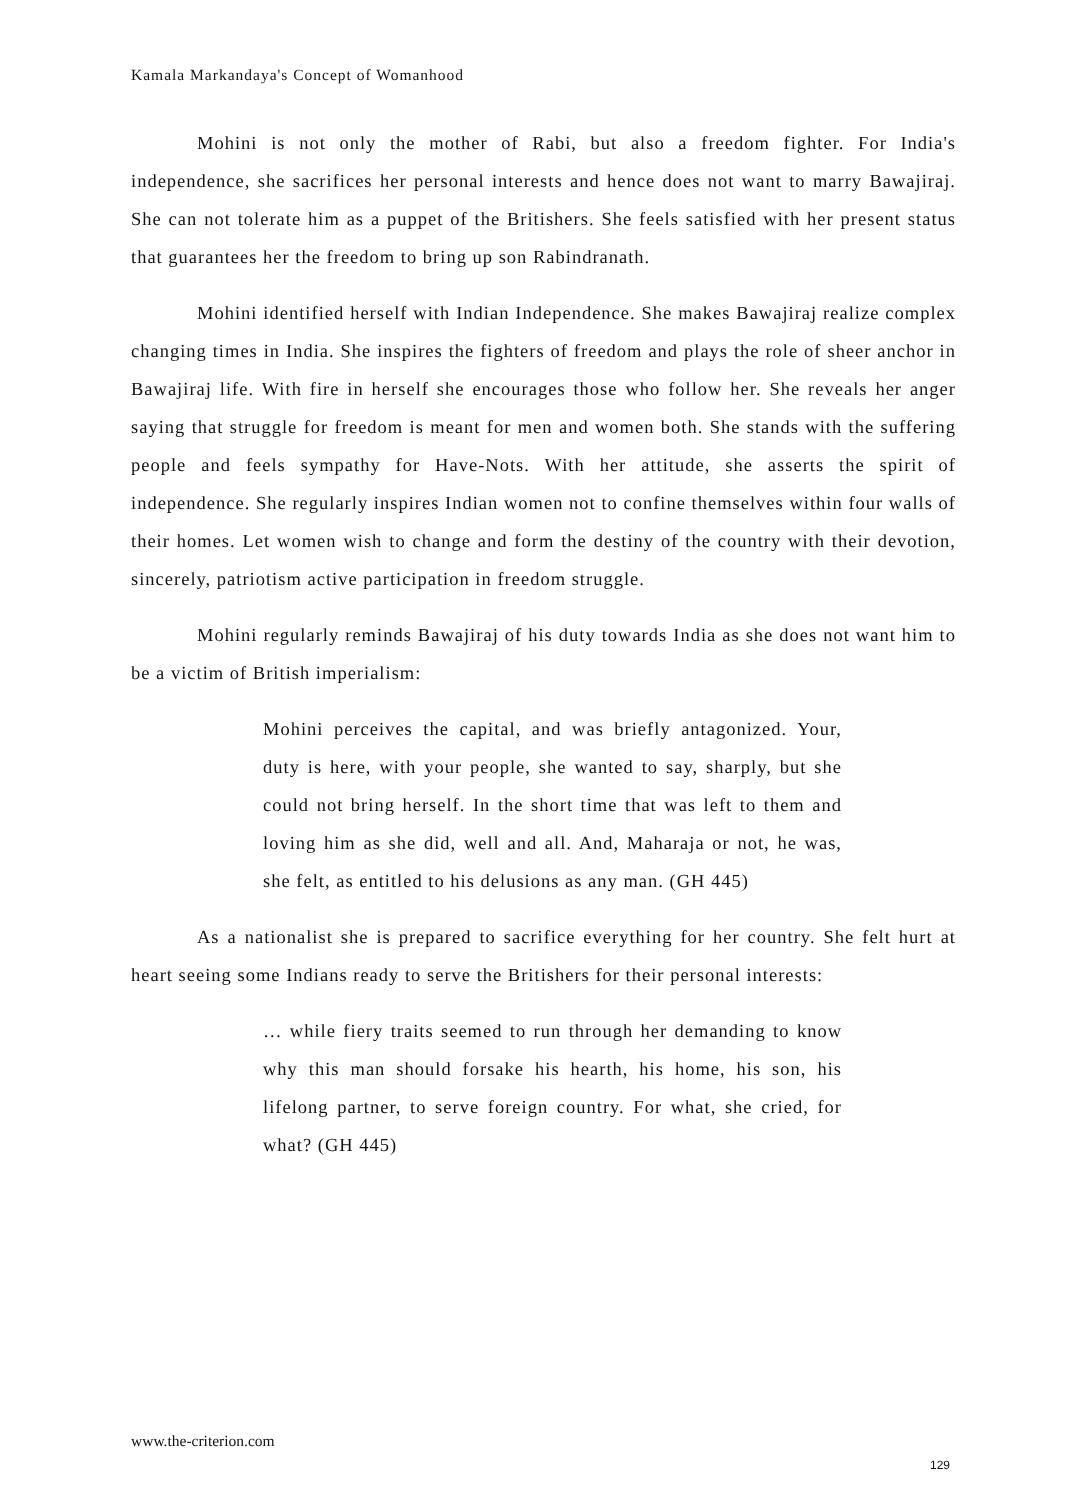Kamala Markandaya's Concept of Womanhood
Mohini is not only the mother of Rabi, but also a freedom fighter. For India's independence, she sacrifices her personal interests and hence does not want to marry Bawajiraj. She can not tolerate him as a puppet of the Britishers. She feels satisfied with her present status that guarantees her the freedom to bring up son Rabindranath.
Mohini identified herself with Indian Independence. She makes Bawajiraj realize complex changing times in India. She inspires the fighters of freedom and plays the role of sheer anchor in Bawajiraj life. With fire in herself she encourages those who follow her. She reveals her anger saying that struggle for freedom is meant for men and women both. She stands with the suffering people and feels sympathy for Have-Nots. With her attitude, she asserts the spirit of independence. She regularly inspires Indian women not to confine themselves within four walls of their homes. Let women wish to change and form the destiny of the country with their devotion, sincerely, patriotism active participation in freedom struggle.
Mohini regularly reminds Bawajiraj of his duty towards India as she does not want him to be a victim of British imperialism:
Mohini perceives the capital, and was briefly antagonized. Your, duty is here, with your people, she wanted to say, sharply, but she could not bring herself. In the short time that was left to them and loving him as she did, well and all. And, Maharaja or not, he was, she felt, as entitled to his delusions as any man. (GH 445)
As a nationalist she is prepared to sacrifice everything for her country. She felt hurt at heart seeing some Indians ready to serve the Britishers for their personal interests:
… while fiery traits seemed to run through her demanding to know why this man should forsake his hearth, his home, his son, his lifelong partner, to serve foreign country. For what, she cried, for what? (GH 445)
www.the-criterion.com
129